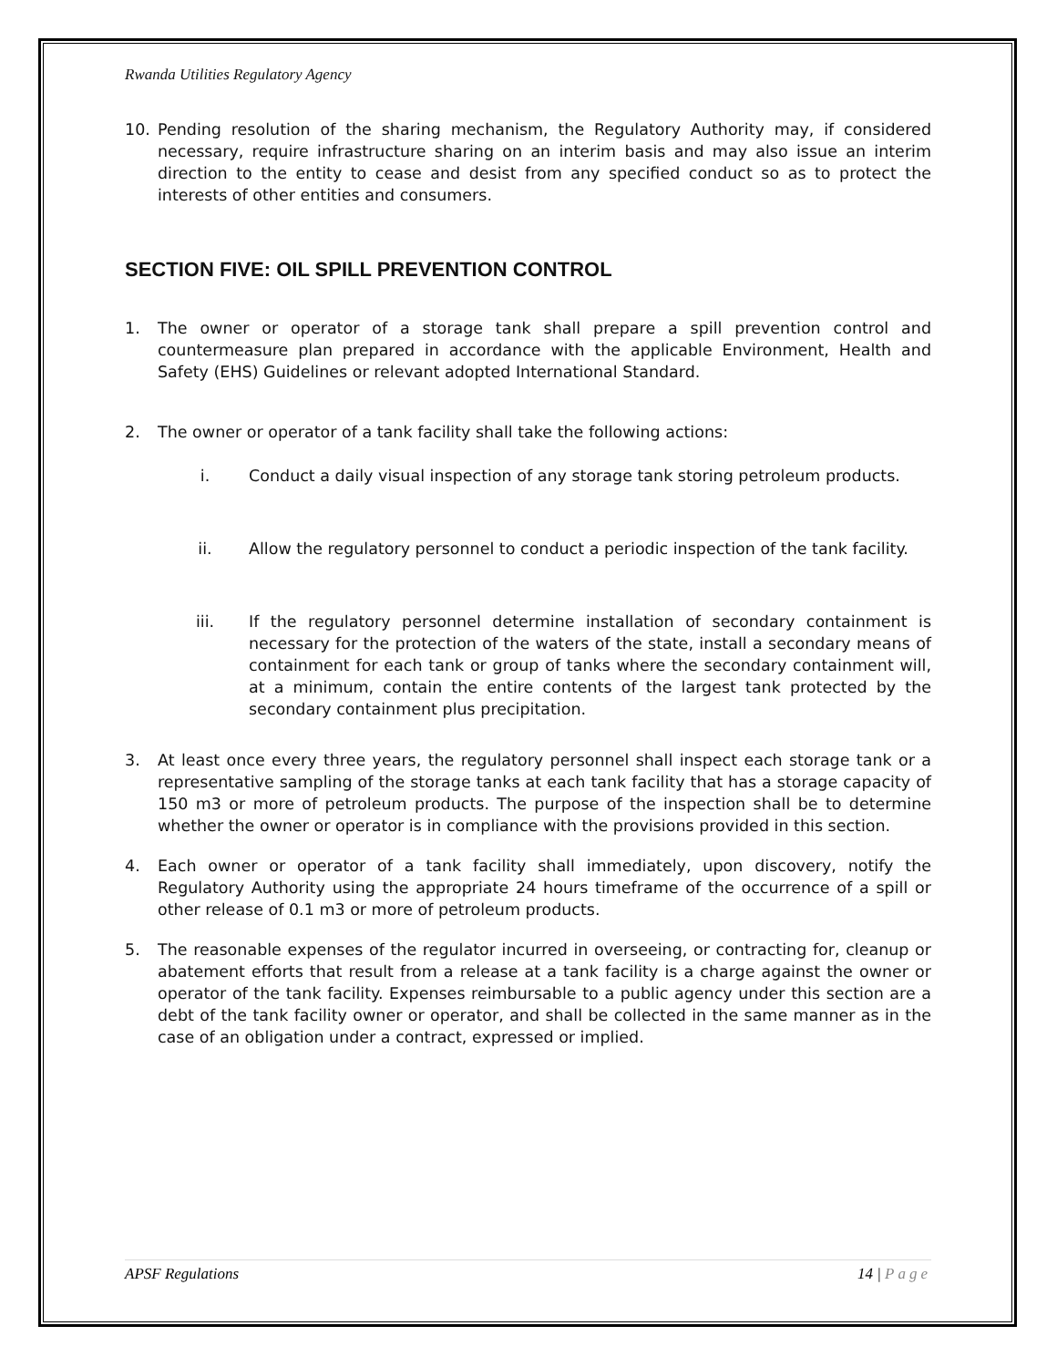Rwanda Utilities Regulatory Agency
10. Pending resolution of the sharing mechanism, the Regulatory Authority may, if considered necessary, require infrastructure sharing on an interim basis and may also issue an interim direction to the entity to cease and desist from any specified conduct so as to protect the interests of other entities and consumers.
SECTION FIVE: OIL SPILL PREVENTION CONTROL
1. The owner or operator of a storage tank shall prepare a spill prevention control and countermeasure plan prepared in accordance with the applicable Environment, Health and Safety (EHS) Guidelines or relevant adopted International Standard.
2. The owner or operator of a tank facility shall take the following actions:
i. Conduct a daily visual inspection of any storage tank storing petroleum products.
ii. Allow the regulatory personnel to conduct a periodic inspection of the tank facility.
iii. If the regulatory personnel determine installation of secondary containment is necessary for the protection of the waters of the state, install a secondary means of containment for each tank or group of tanks where the secondary containment will, at a minimum, contain the entire contents of the largest tank protected by the secondary containment plus precipitation.
3. At least once every three years, the regulatory personnel shall inspect each storage tank or a representative sampling of the storage tanks at each tank facility that has a storage capacity of 150 m3 or more of petroleum products. The purpose of the inspection shall be to determine whether the owner or operator is in compliance with the provisions provided in this section.
4. Each owner or operator of a tank facility shall immediately, upon discovery, notify the Regulatory Authority using the appropriate 24 hours timeframe of the occurrence of a spill or other release of 0.1 m3 or more of petroleum products.
5. The reasonable expenses of the regulator incurred in overseeing, or contracting for, cleanup or abatement efforts that result from a release at a tank facility is a charge against the owner or operator of the tank facility. Expenses reimbursable to a public agency under this section are a debt of the tank facility owner or operator, and shall be collected in the same manner as in the case of an obligation under a contract, expressed or implied.
APSF Regulations 14 | Page